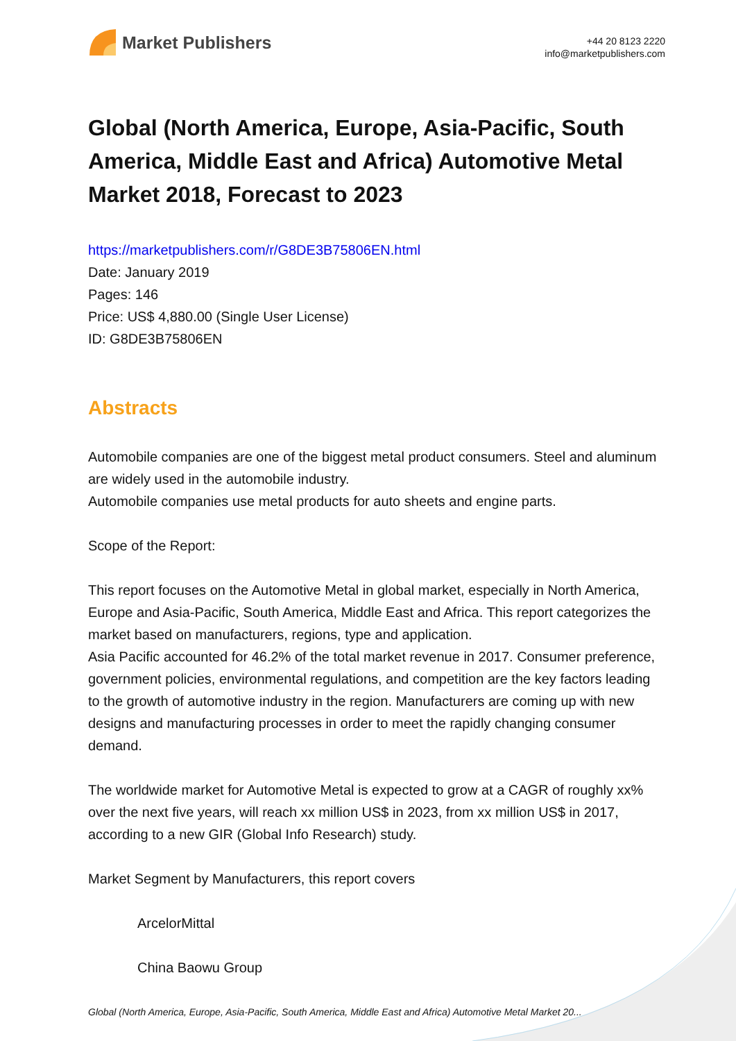Market Publishers
+44 20 8123 2220
info@marketpublishers.com
Global (North America, Europe, Asia-Pacific, South America, Middle East and Africa) Automotive Metal Market 2018, Forecast to 2023
https://marketpublishers.com/r/G8DE3B75806EN.html
Date: January 2019
Pages: 146
Price: US$ 4,880.00 (Single User License)
ID: G8DE3B75806EN
Abstracts
Automobile companies are one of the biggest metal product consumers. Steel and aluminum are widely used in the automobile industry.
Automobile companies use metal products for auto sheets and engine parts.
Scope of the Report:
This report focuses on the Automotive Metal in global market, especially in North America, Europe and Asia-Pacific, South America, Middle East and Africa. This report categorizes the market based on manufacturers, regions, type and application.
Asia Pacific accounted for 46.2% of the total market revenue in 2017. Consumer preference, government policies, environmental regulations, and competition are the key factors leading to the growth of automotive industry in the region. Manufacturers are coming up with new designs and manufacturing processes in order to meet the rapidly changing consumer demand.
The worldwide market for Automotive Metal is expected to grow at a CAGR of roughly xx% over the next five years, will reach xx million US$ in 2023, from xx million US$ in 2017, according to a new GIR (Global Info Research) study.
Market Segment by Manufacturers, this report covers
ArcelorMittal
China Baowu Group
Global (North America, Europe, Asia-Pacific, South America, Middle East and Africa) Automotive Metal Market 20...